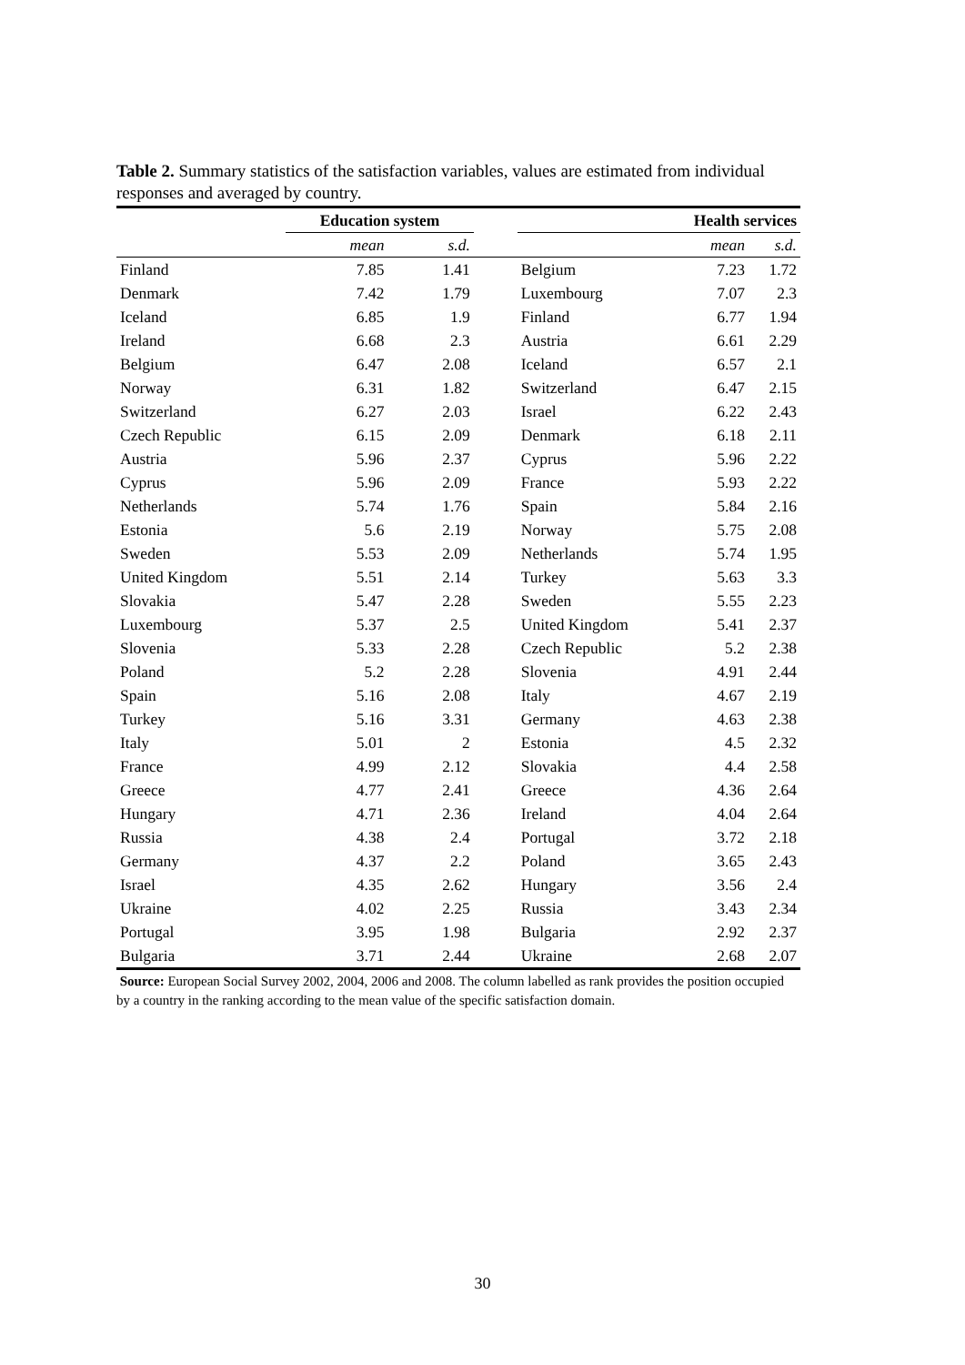Table 2. Summary statistics of the satisfaction variables, values are estimated from individual responses and averaged by country.
| | Education system | | | Health services | | |
| --- | --- | --- | --- | --- | --- | --- |
| | mean | s.d. | | | mean | s.d. |
| Finland | 7.85 | 1.41 | | Belgium | 7.23 | 1.72 |
| Denmark | 7.42 | 1.79 | | Luxembourg | 7.07 | 2.3 |
| Iceland | 6.85 | 1.9 | | Finland | 6.77 | 1.94 |
| Ireland | 6.68 | 2.3 | | Austria | 6.61 | 2.29 |
| Belgium | 6.47 | 2.08 | | Iceland | 6.57 | 2.1 |
| Norway | 6.31 | 1.82 | | Switzerland | 6.47 | 2.15 |
| Switzerland | 6.27 | 2.03 | | Israel | 6.22 | 2.43 |
| Czech Republic | 6.15 | 2.09 | | Denmark | 6.18 | 2.11 |
| Austria | 5.96 | 2.37 | | Cyprus | 5.96 | 2.22 |
| Cyprus | 5.96 | 2.09 | | France | 5.93 | 2.22 |
| Netherlands | 5.74 | 1.76 | | Spain | 5.84 | 2.16 |
| Estonia | 5.6 | 2.19 | | Norway | 5.75 | 2.08 |
| Sweden | 5.53 | 2.09 | | Netherlands | 5.74 | 1.95 |
| United Kingdom | 5.51 | 2.14 | | Turkey | 5.63 | 3.3 |
| Slovakia | 5.47 | 2.28 | | Sweden | 5.55 | 2.23 |
| Luxembourg | 5.37 | 2.5 | | United Kingdom | 5.41 | 2.37 |
| Slovenia | 5.33 | 2.28 | | Czech Republic | 5.2 | 2.38 |
| Poland | 5.2 | 2.28 | | Slovenia | 4.91 | 2.44 |
| Spain | 5.16 | 2.08 | | Italy | 4.67 | 2.19 |
| Turkey | 5.16 | 3.31 | | Germany | 4.63 | 2.38 |
| Italy | 5.01 | 2 | | Estonia | 4.5 | 2.32 |
| France | 4.99 | 2.12 | | Slovakia | 4.4 | 2.58 |
| Greece | 4.77 | 2.41 | | Greece | 4.36 | 2.64 |
| Hungary | 4.71 | 2.36 | | Ireland | 4.04 | 2.64 |
| Russia | 4.38 | 2.4 | | Portugal | 3.72 | 2.18 |
| Germany | 4.37 | 2.2 | | Poland | 3.65 | 2.43 |
| Israel | 4.35 | 2.62 | | Hungary | 3.56 | 2.4 |
| Ukraine | 4.02 | 2.25 | | Russia | 3.43 | 2.34 |
| Portugal | 3.95 | 1.98 | | Bulgaria | 2.92 | 2.37 |
| Bulgaria | 3.71 | 2.44 | | Ukraine | 2.68 | 2.07 |
Source: European Social Survey 2002, 2004, 2006 and 2008. The column labelled as rank provides the position occupied by a country in the ranking according to the mean value of the specific satisfaction domain.
30